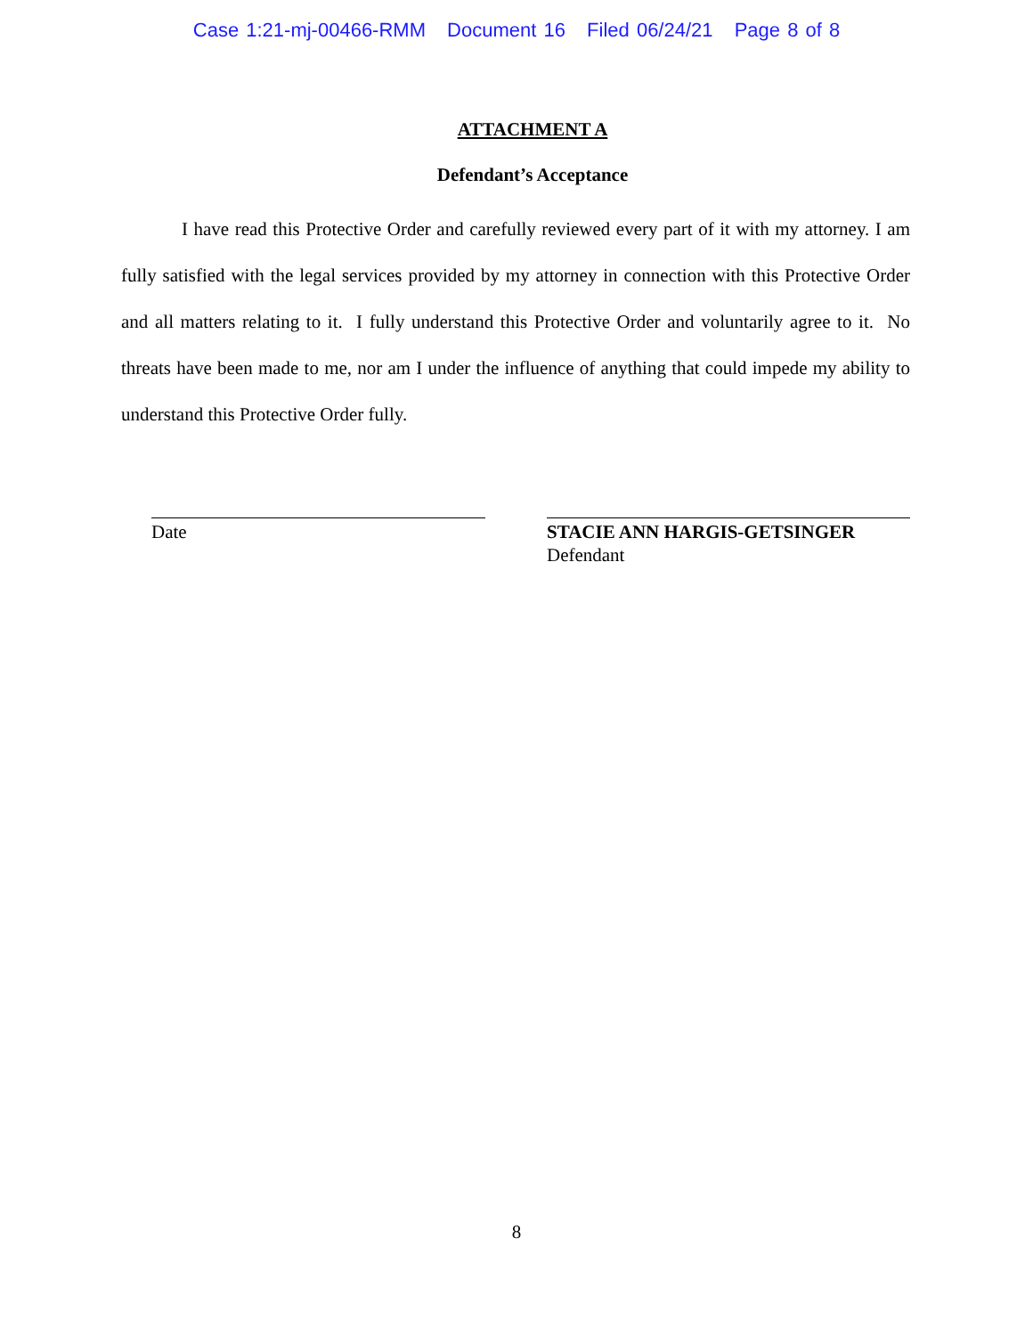Case 1:21-mj-00466-RMM Document 16 Filed 06/24/21 Page 8 of 8
ATTACHMENT A
Defendant’s Acceptance
I have read this Protective Order and carefully reviewed every part of it with my attorney. I am fully satisfied with the legal services provided by my attorney in connection with this Protective Order and all matters relating to it. I fully understand this Protective Order and voluntarily agree to it. No threats have been made to me, nor am I under the influence of anything that could impede my ability to understand this Protective Order fully.
Date STACIE ANN HARGIS-GETSINGER
Defendant
8